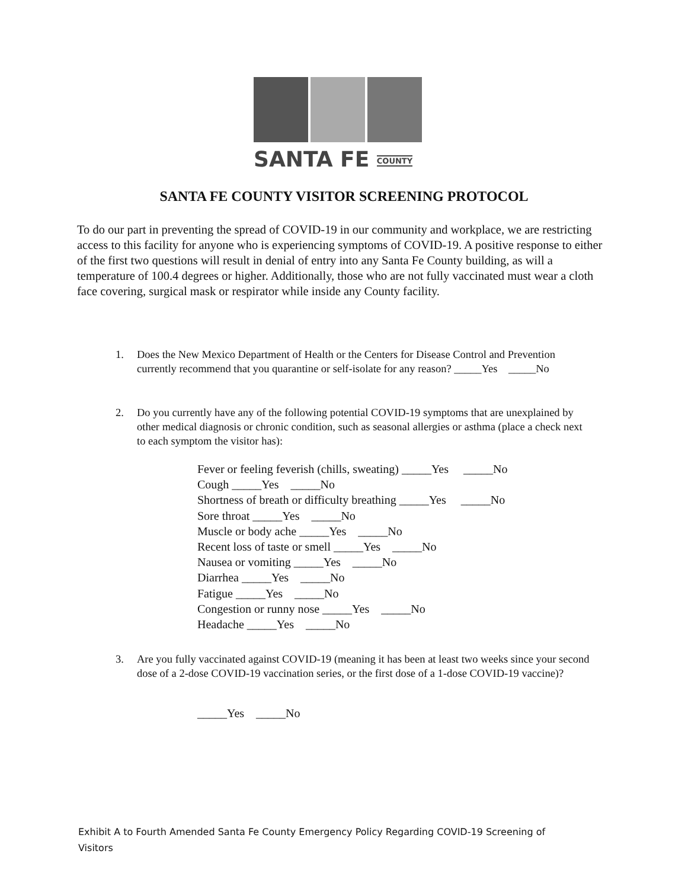SANTA FE COUNTY
SANTA FE COUNTY VISITOR SCREENING PROTOCOL
To do our part in preventing the spread of COVID-19 in our community and workplace, we are restricting access to this facility for anyone who is experiencing symptoms of COVID-19. A positive response to either of the first two questions will result in denial of entry into any Santa Fe County building, as will a temperature of 100.4 degrees or higher. Additionally, those who are not fully vaccinated must wear a cloth face covering, surgical mask or respirator while inside any County facility.
1.
Does the New Mexico Department of Health or the Centers for Disease Control and Prevention currently recommend that you quarantine or self-isolate for any reason? _____Yes _____No
2.
Do you currently have any of the following potential COVID-19 symptoms that are unexplained by other medical diagnosis or chronic condition, such as seasonal allergies or asthma (place a check next to each symptom the visitor has):
Fever or feeling feverish (chills, sweating) _____Yes _____No
Cough _____Yes _____No
Shortness of breath or difficulty breathing _____Yes _____No
Sore throat _____Yes _____No
Muscle or body ache _____Yes _____No
Recent loss of taste or smell _____Yes _____No
Nausea or vomiting _____Yes _____No
Diarrhea _____Yes _____No
Fatigue _____Yes _____No
Congestion or runny nose _____Yes _____No
Headache _____Yes _____No
3.
Are you fully vaccinated against COVID-19 (meaning it has been at least two weeks since your second dose of a 2-dose COVID-19 vaccination series, or the first dose of a 1-dose COVID-19 vaccine)?
_____Yes _____No
Exhibit A to Fourth Amended Santa Fe County Emergency Policy Regarding COVID-19 Screening of Visitors